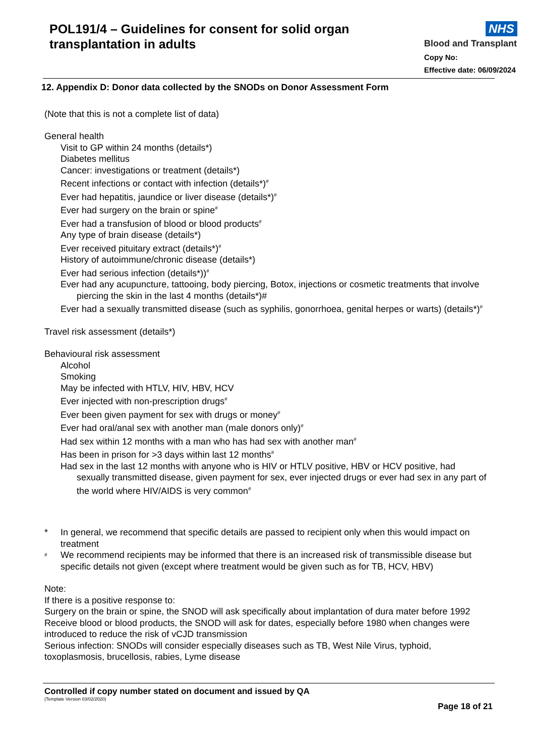POL191/4 – Guidelines for consent for solid organ transplantation in adults
NHS
Blood and Transplant
Copy No:
Effective date: 06/09/2024
12. Appendix D: Donor data collected by the SNODs on Donor Assessment Form
(Note that this is not a complete list of data)
General health
Visit to GP within 24 months (details*)
Diabetes mellitus
Cancer: investigations or treatment (details*)
Recent infections or contact with infection (details*)<sup>#</sup>
Ever had hepatitis, jaundice or liver disease (details*)<sup>#</sup>
Ever had surgery on the brain or spine<sup>#</sup>
Ever had a transfusion of blood or blood products<sup>#</sup>
Any type of brain disease (details*)
Ever received pituitary extract (details*)<sup>#</sup>
History of autoimmune/chronic disease (details*)
Ever had serious infection (details*))<sup>#</sup>
Ever had any acupuncture, tattooing, body piercing, Botox, injections or cosmetic treatments that involve piercing the skin in the last 4 months (details*)#
Ever had a sexually transmitted disease (such as syphilis, gonorrhoea, genital herpes or warts) (details*)<sup>#</sup>
Travel risk assessment (details*)
Behavioural risk assessment
Alcohol
Smoking
May be infected with HTLV, HIV, HBV, HCV
Ever injected with non-prescription drugs<sup>#</sup>
Ever been given payment for sex with drugs or money<sup>#</sup>
Ever had oral/anal sex with another man (male donors only)<sup>#</sup>
Had sex within 12 months with a man who has had sex with another man<sup>#</sup>
Has been in prison for >3 days within last 12 months<sup>#</sup>
Had sex in the last 12 months with anyone who is HIV or HTLV positive, HBV or HCV positive, had sexually transmitted disease, given payment for sex, ever injected drugs or ever had sex in any part of the world where HIV/AIDS is very common<sup>#</sup>
* In general, we recommend that specific details are passed to recipient only when this would impact on treatment
<sup>#</sup> We recommend recipients may be informed that there is an increased risk of transmissible disease but specific details not given (except where treatment would be given such as for TB, HCV, HBV)
Note:
If there is a positive response to:
Surgery on the brain or spine, the SNOD will ask specifically about implantation of dura mater before 1992
Receive blood or blood products, the SNOD will ask for dates, especially before 1980 when changes were introduced to reduce the risk of vCJD transmission
Serious infection: SNODs will consider especially diseases such as TB, West Nile Virus, typhoid, toxoplasmosis, brucellosis, rabies, Lyme disease
Controlled if copy number stated on document and issued by QA
(Template Version 03/02/2020)
Page 18 of 21